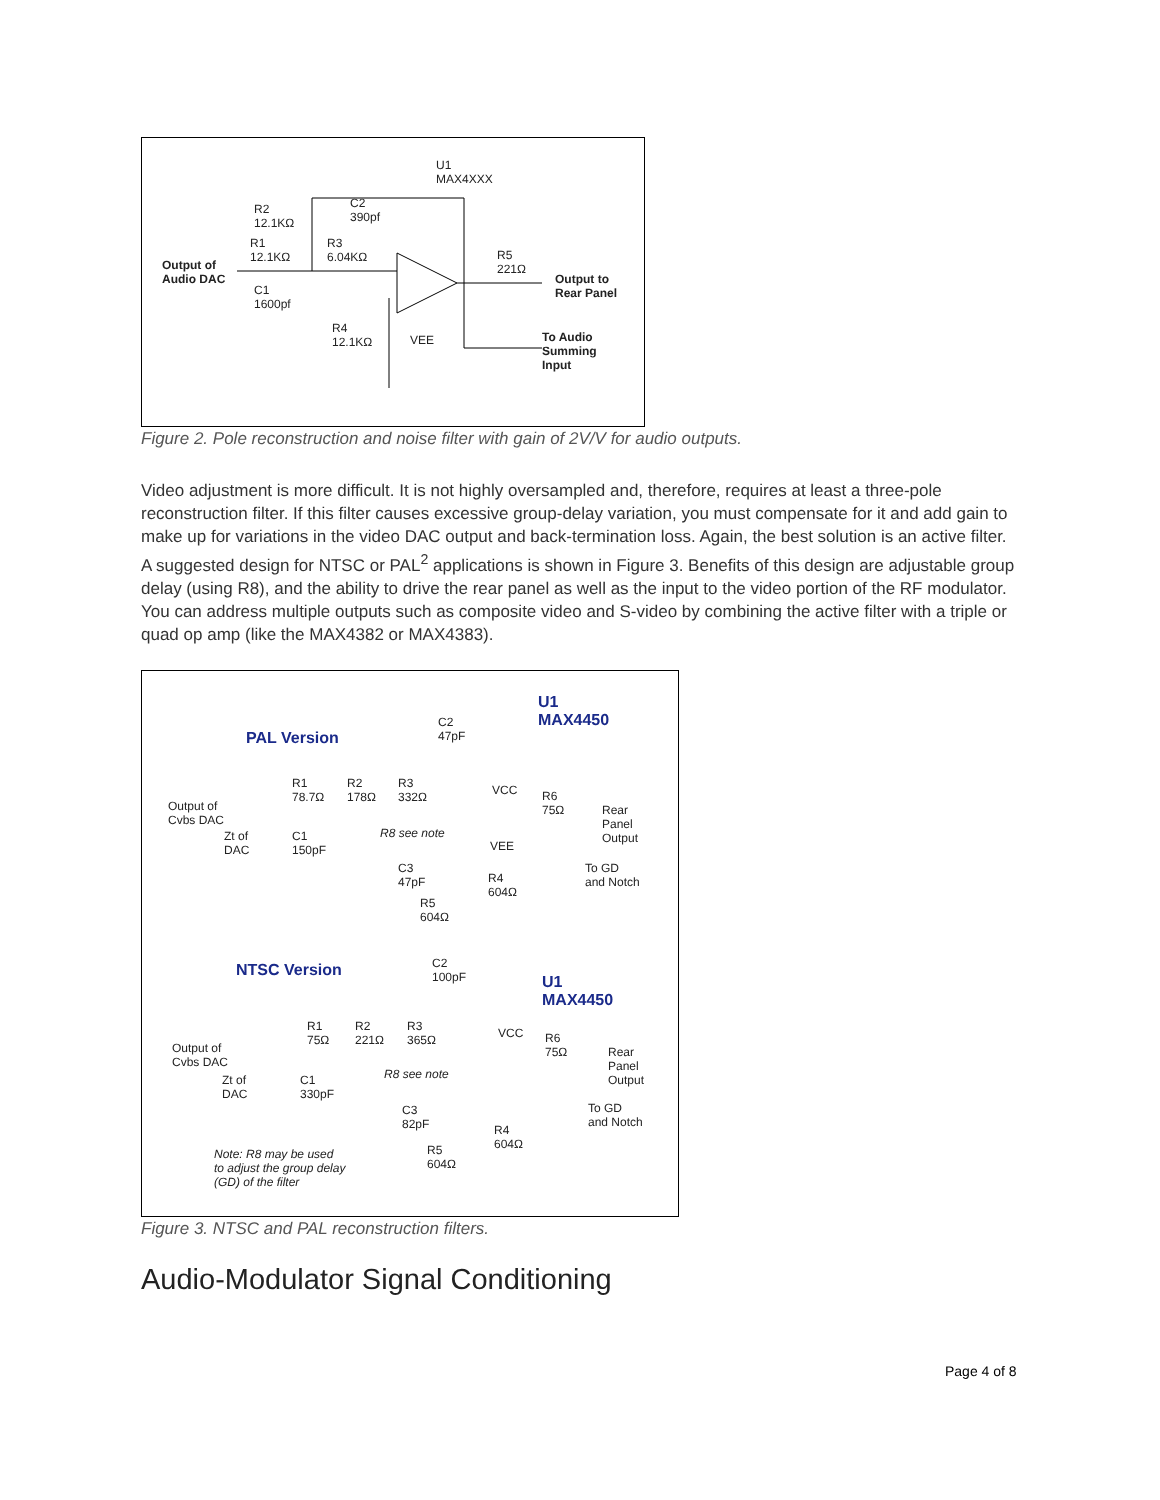U1
MAX4XXX
R2
12.1KΩ
C2
390pf
R1
12.1KΩ
R3
6.04KΩ
R5
221Ω
Output of
Audio DAC
Output to
Rear Panel
C1
1600pf
R4
12.1KΩ
VEE
To Audio
Summing
Input
Figure 2. Pole reconstruction and noise filter with gain of 2V/V for audio outputs.
Video adjustment is more difficult. It is not highly oversampled and, therefore, requires at least a three-pole reconstruction filter. If this filter causes excessive group-delay variation, you must compensate for it and add gain to make up for variations in the video DAC output and back-termination loss. Again, the best solution is an active filter. A suggested design for NTSC or PAL<sup>2</sup> applications is shown in Figure 3. Benefits of this design are adjustable group delay (using R8), and the ability to drive the rear panel as well as the input to the video portion of the RF modulator. You can address multiple outputs such as composite video and S-video by combining the active filter with a triple or quad op amp (like the MAX4382 or MAX4383).
U1
MAX4450
PAL Version
C2
47pF
R1
78.7Ω
R2
178Ω
R3
332Ω
VCC
R6
75Ω
Output of
Cvbs DAC
Rear
Panel
Output
Zt of
DAC
C1
150pF
R8 see note
VEE
C3
47pF
R4
604Ω
To GD
and Notch
R5
604Ω
NTSC Version
C2
100pF
U1
MAX4450
R1
75Ω
R2
221Ω
R3
365Ω
VCC
R6
75Ω
Output of
Cvbs DAC
Rear
Panel
Output
Zt of
DAC
C1
330pF
R8 see note
C3
82pF
R4
604Ω
To GD
and Notch
Note: R8 may be used
to adjust the group delay
(GD) of the filter
R5
604Ω
Figure 3. NTSC and PAL reconstruction filters.
Audio-Modulator Signal Conditioning
Page 4 of 8